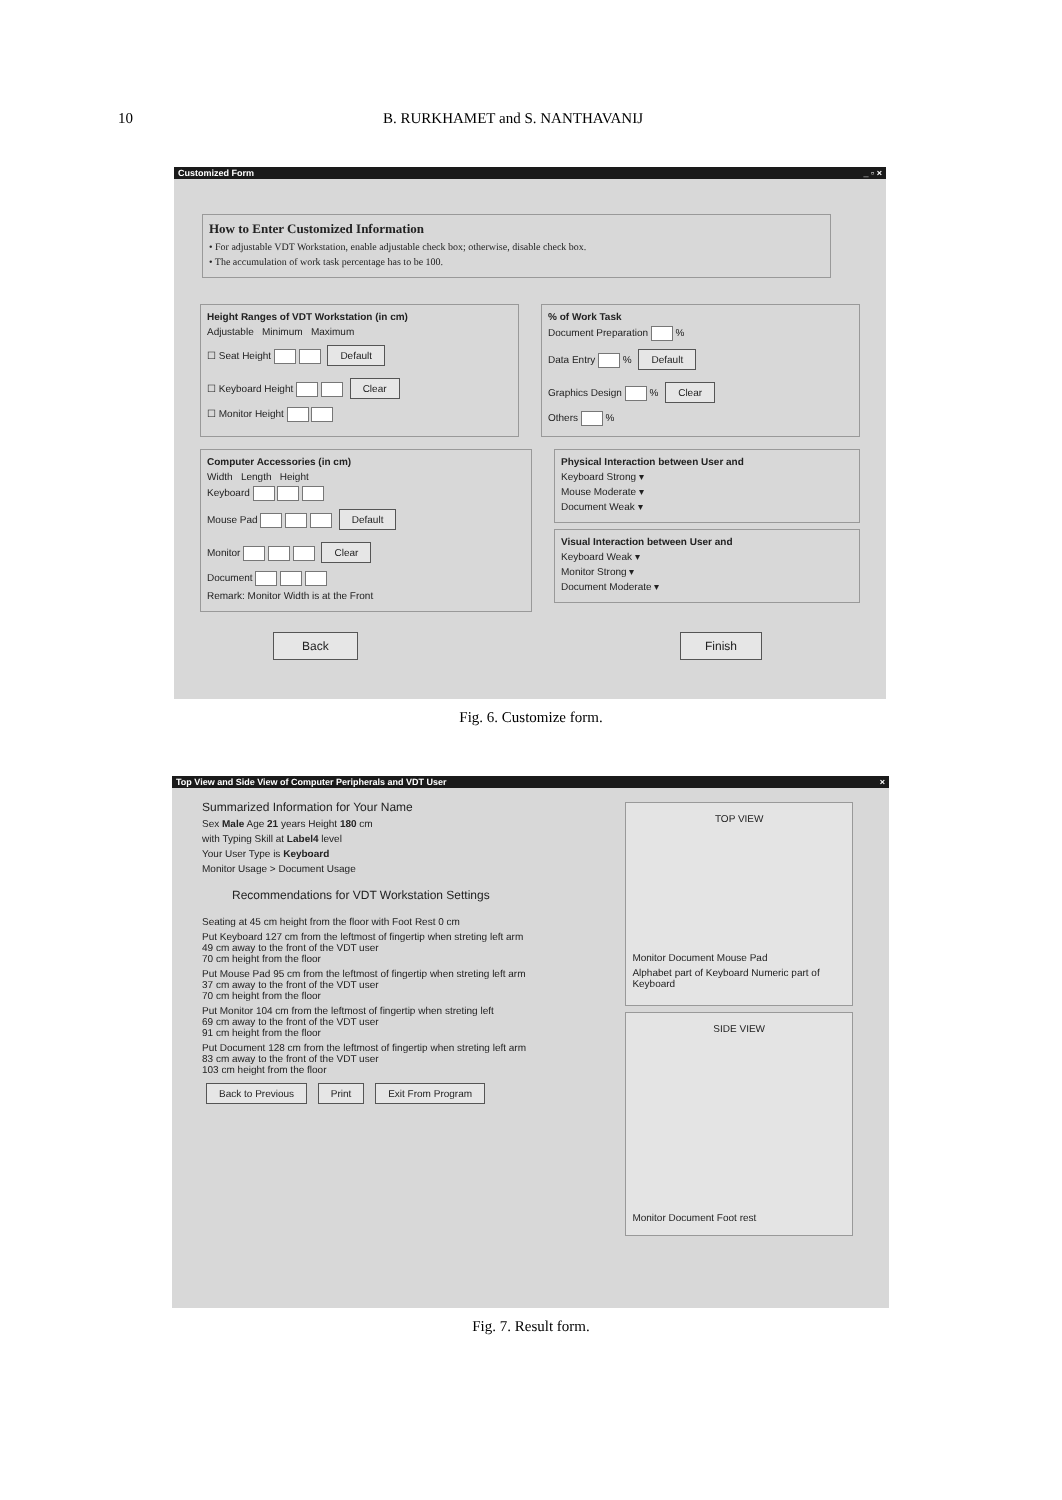10 B. RURKHAMET and S. NANTHAVANIJ
Customized Form _ ▫ ×
How to Enter Customized Information
• For adjustable VDT Workstation, enable adjustable check box; otherwise, disable check box.
• The accumulation of work task percentage has to be 100.
Height Ranges of VDT Workstation (in cm)
Adjustable Minimum Maximum
☐ Seat Height Default
☐ Keyboard Height Clear
☐ Monitor Height
% of Work Task
Document Preparation %
Data Entry % Default
Graphics Design % Clear
Others %
Computer Accessories (in cm)
Width Length Height
Keyboard
Mouse Pad Default
Monitor Clear
Document
Remark: Monitor Width is at the Front
Physical Interaction between User and
Keyboard Strong ▾
Mouse Moderate ▾
Document Weak ▾
Visual Interaction between User and
Keyboard Weak ▾
Monitor Strong ▾
Document Moderate ▾
Back Finish
Fig. 6. Customize form.
Top View and Side View of Computer Peripherals and VDT User ×
Summarized Information for Your Name
Sex Male Age 21 years Height 180 cm
with Typing Skill at Label4 level
Your User Type is Keyboard
Monitor Usage > Document Usage
Recommendations for VDT Workstation Settings
Seating at 45 cm height from the floor with Foot Rest 0 cm
Put Keyboard 127 cm from the leftmost of fingertip when streting left arm
49 cm away to the front of the VDT user
70 cm height from the floor
Put Mouse Pad 95 cm from the leftmost of fingertip when streting left arm
37 cm away to the front of the VDT user
70 cm height from the floor
Put Monitor 104 cm from the leftmost of fingertip when streting left
69 cm away to the front of the VDT user
91 cm height from the floor
Put Document 128 cm from the leftmost of fingertip when streting left arm
83 cm away to the front of the VDT user
103 cm height from the floor
Back to Previous Print Exit From Program
TOP VIEW
Monitor Document Mouse Pad
Alphabet part of Keyboard Numeric part of Keyboard
SIDE VIEW
Monitor Document Foot rest
Fig. 7. Result form.